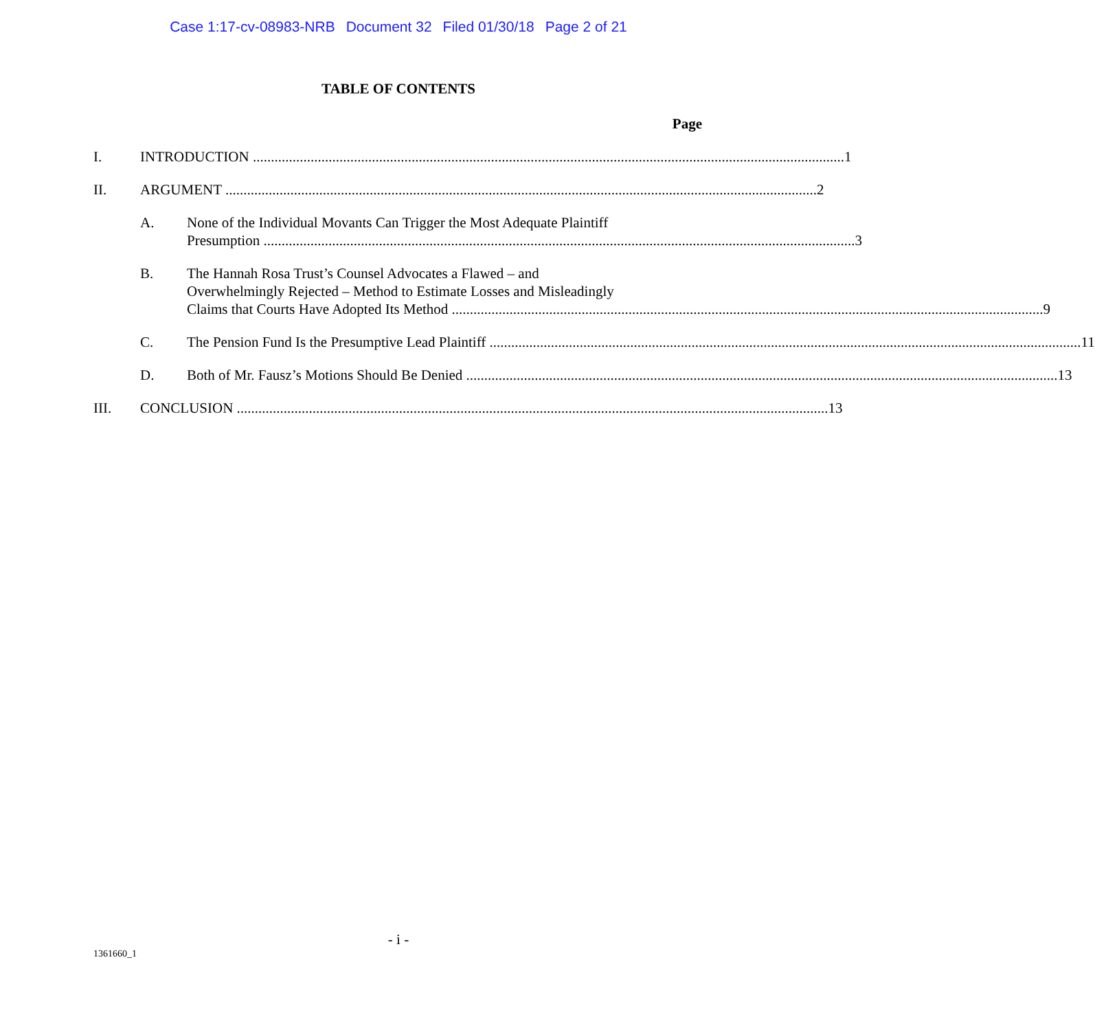Case 1:17-cv-08983-NRB Document 32 Filed 01/30/18 Page 2 of 21
TABLE OF CONTENTS
Page
I. INTRODUCTION 1
II. ARGUMENT 2
A. None of the Individual Movants Can Trigger the Most Adequate Plaintiff
Presumption 3
B. The Hannah Rosa Trust’s Counsel Advocates a Flawed – and
Overwhelmingly Rejected – Method to Estimate Losses and Misleadingly
Claims that Courts Have Adopted Its Method 9
C. The Pension Fund Is the Presumptive Lead Plaintiff 11
D. Both of Mr. Fausz’s Motions Should Be Denied 13
III. CONCLUSION 13
- i -
1361660_1